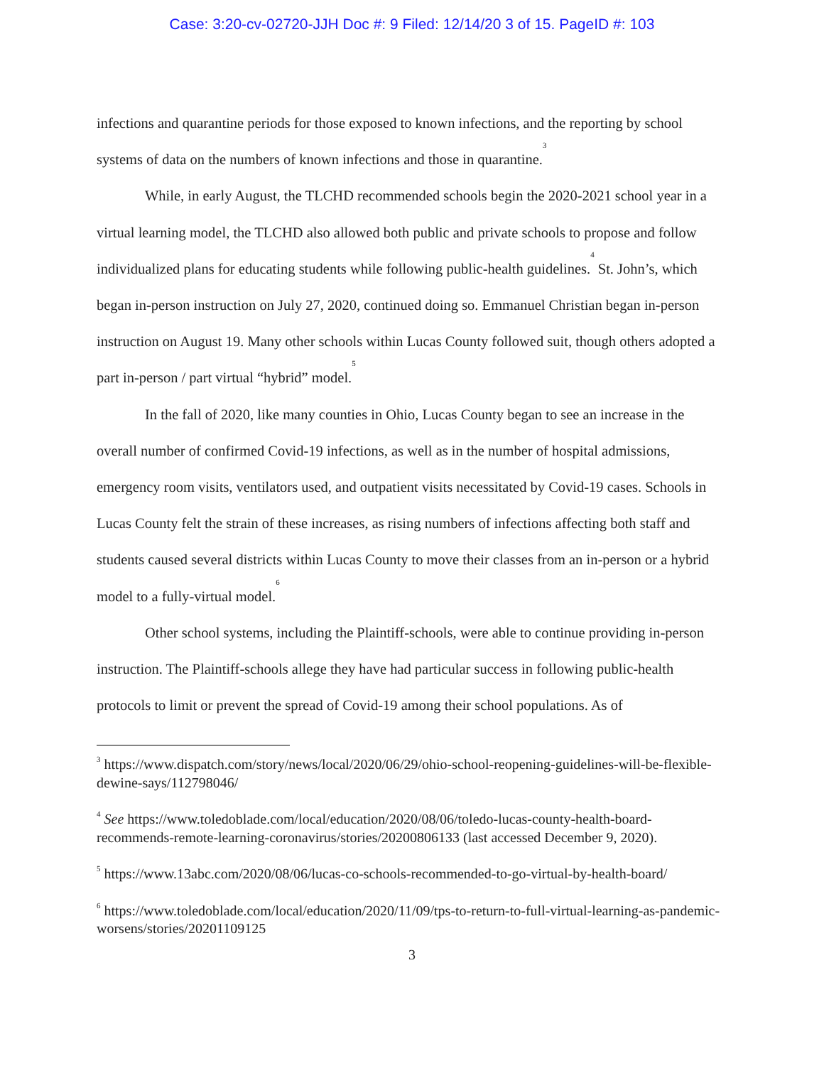Case: 3:20-cv-02720-JJH Doc #: 9 Filed: 12/14/20 3 of 15. PageID #: 103
infections and quarantine periods for those exposed to known infections, and the reporting by school systems of data on the numbers of known infections and those in quarantine.<sup>3</sup>
While, in early August, the TLCHD recommended schools begin the 2020-2021 school year in a virtual learning model, the TLCHD also allowed both public and private schools to propose and follow individualized plans for educating students while following public-health guidelines.<sup>4</sup> St. John’s, which began in-person instruction on July 27, 2020, continued doing so. Emmanuel Christian began in-person instruction on August 19. Many other schools within Lucas County followed suit, though others adopted a part in-person / part virtual “hybrid” model.<sup>5</sup>
In the fall of 2020, like many counties in Ohio, Lucas County began to see an increase in the overall number of confirmed Covid-19 infections, as well as in the number of hospital admissions, emergency room visits, ventilators used, and outpatient visits necessitated by Covid-19 cases. Schools in Lucas County felt the strain of these increases, as rising numbers of infections affecting both staff and students caused several districts within Lucas County to move their classes from an in-person or a hybrid model to a fully-virtual model.<sup>6</sup>
Other school systems, including the Plaintiff-schools, were able to continue providing in-person instruction. The Plaintiff-schools allege they have had particular success in following public-health protocols to limit or prevent the spread of Covid-19 among their school populations. As of
<sup>3</sup> https://www.dispatch.com/story/news/local/2020/06/29/ohio-school-reopening-guidelines-will-be-flexible-dewine-says/112798046/
<sup>4</sup> See https://www.toledoblade.com/local/education/2020/08/06/toledo-lucas-county-health-board-recommends-remote-learning-coronavirus/stories/20200806133 (last accessed December 9, 2020).
<sup>5</sup> https://www.13abc.com/2020/08/06/lucas-co-schools-recommended-to-go-virtual-by-health-board/
<sup>6</sup> https://www.toledoblade.com/local/education/2020/11/09/tps-to-return-to-full-virtual-learning-as-pandemic-worsens/stories/20201109125
3